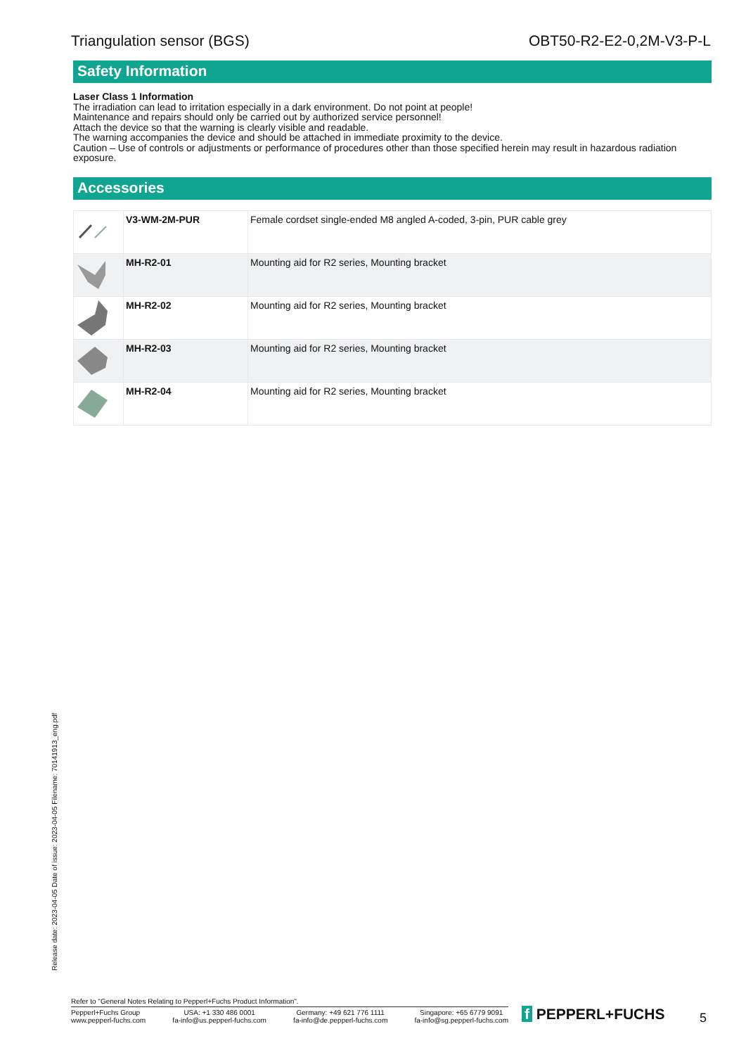Triangulation sensor (BGS) OBT50-R2-E2-0,2M-V3-P-L
Safety Information
Laser Class 1 Information
The irradiation can lead to irritation especially in a dark environment. Do not point at people!
Maintenance and repairs should only be carried out by authorized service personnel!
Attach the device so that the warning is clearly visible and readable.
The warning accompanies the device and should be attached in immediate proximity to the device.
Caution – Use of controls or adjustments or performance of procedures other than those specified herein may result in hazardous radiation exposure.
Accessories
| | V3-WM-2M-PUR | Female cordset single-ended M8 angled A-coded, 3-pin, PUR cable grey |
| | MH-R2-01 | Mounting aid for R2 series, Mounting bracket |
| | MH-R2-02 | Mounting aid for R2 series, Mounting bracket |
| | MH-R2-03 | Mounting aid for R2 series, Mounting bracket |
| | MH-R2-04 | Mounting aid for R2 series, Mounting bracket |
Release date: 2023-04-05 Date of issue: 2023-04-05 Filename: 70141913_eng.pdf
Refer to "General Notes Relating to Pepperl+Fuchs Product Information".
Pepperl+Fuchs Group
www.pepperl-fuchs.com USA: +1 330 486 0001
fa-info@us.pepperl-fuchs.com Germany: +49 621 776 1111
fa-info@de.pepperl-fuchs.com Singapore: +65 6779 9091
fa-info@sg.pepperl-fuchs.com
f PEPPERL+FUCHS 5